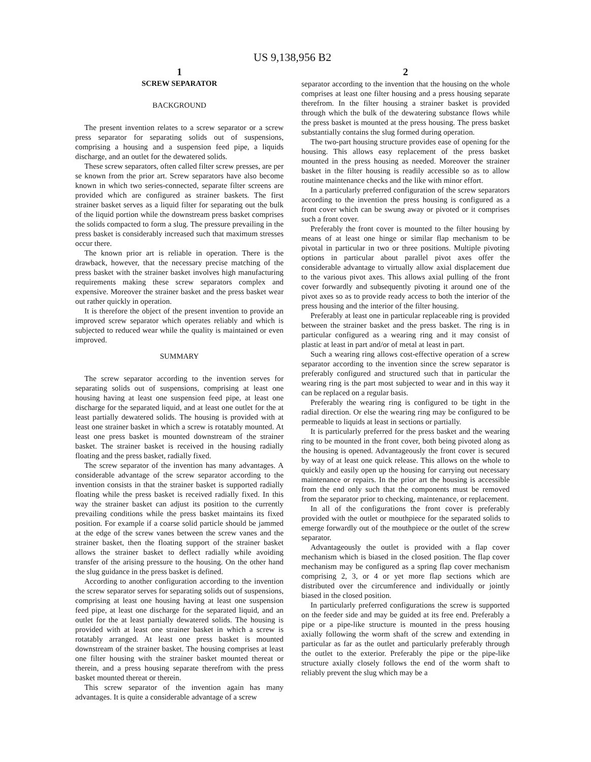US 9,138,956 B2
1
SCREW SEPARATOR
BACKGROUND
The present invention relates to a screw separator or a screw press separator for separating solids out of suspensions, comprising a housing and a suspension feed pipe, a liquids discharge, and an outlet for the dewatered solids.
These screw separators, often called filter screw presses, are per se known from the prior art. Screw separators have also become known in which two series-connected, separate filter screens are provided which are configured as strainer baskets. The first strainer basket serves as a liquid filter for separating out the bulk of the liquid portion while the downstream press basket comprises the solids compacted to form a slug. The pressure prevailing in the press basket is considerably increased such that maximum stresses occur there.
The known prior art is reliable in operation. There is the drawback, however, that the necessary precise matching of the press basket with the strainer basket involves high manufacturing requirements making these screw separators complex and expensive. Moreover the strainer basket and the press basket wear out rather quickly in operation.
It is therefore the object of the present invention to provide an improved screw separator which operates reliably and which is subjected to reduced wear while the quality is maintained or even improved.
SUMMARY
The screw separator according to the invention serves for separating solids out of suspensions, comprising at least one housing having at least one suspension feed pipe, at least one discharge for the separated liquid, and at least one outlet for the at least partially dewatered solids. The housing is provided with at least one strainer basket in which a screw is rotatably mounted. At least one press basket is mounted downstream of the strainer basket. The strainer basket is received in the housing radially floating and the press basket, radially fixed.
The screw separator of the invention has many advantages. A considerable advantage of the screw separator according to the invention consists in that the strainer basket is supported radially floating while the press basket is received radially fixed. In this way the strainer basket can adjust its position to the currently prevailing conditions while the press basket maintains its fixed position. For example if a coarse solid particle should be jammed at the edge of the screw vanes between the screw vanes and the strainer basket, then the floating support of the strainer basket allows the strainer basket to deflect radially while avoiding transfer of the arising pressure to the housing. On the other hand the slug guidance in the press basket is defined.
According to another configuration according to the invention the screw separator serves for separating solids out of suspensions, comprising at least one housing having at least one suspension feed pipe, at least one discharge for the separated liquid, and an outlet for the at least partially dewatered solids. The housing is provided with at least one strainer basket in which a screw is rotatably arranged. At least one press basket is mounted downstream of the strainer basket. The housing comprises at least one filter housing with the strainer basket mounted thereat or therein, and a press housing separate therefrom with the press basket mounted thereat or therein.
This screw separator of the invention again has many advantages. It is quite a considerable advantage of a screw
2
separator according to the invention that the housing on the whole comprises at least one filter housing and a press housing separate therefrom. In the filter housing a strainer basket is provided through which the bulk of the dewatering substance flows while the press basket is mounted at the press housing. The press basket substantially contains the slug formed during operation.
The two-part housing structure provides ease of opening for the housing. This allows easy replacement of the press basket mounted in the press housing as needed. Moreover the strainer basket in the filter housing is readily accessible so as to allow routine maintenance checks and the like with minor effort.
In a particularly preferred configuration of the screw separators according to the invention the press housing is configured as a front cover which can be swung away or pivoted or it comprises such a front cover.
Preferably the front cover is mounted to the filter housing by means of at least one hinge or similar flap mechanism to be pivotal in particular in two or three positions. Multiple pivoting options in particular about parallel pivot axes offer the considerable advantage to virtually allow axial displacement due to the various pivot axes. This allows axial pulling of the front cover forwardly and subsequently pivoting it around one of the pivot axes so as to provide ready access to both the interior of the press housing and the interior of the filter housing.
Preferably at least one in particular replaceable ring is provided between the strainer basket and the press basket. The ring is in particular configured as a wearing ring and it may consist of plastic at least in part and/or of metal at least in part.
Such a wearing ring allows cost-effective operation of a screw separator according to the invention since the screw separator is preferably configured and structured such that in particular the wearing ring is the part most subjected to wear and in this way it can be replaced on a regular basis.
Preferably the wearing ring is configured to be tight in the radial direction. Or else the wearing ring may be configured to be permeable to liquids at least in sections or partially.
It is particularly preferred for the press basket and the wearing ring to be mounted in the front cover, both being pivoted along as the housing is opened. Advantageously the front cover is secured by way of at least one quick release. This allows on the whole to quickly and easily open up the housing for carrying out necessary maintenance or repairs. In the prior art the housing is accessible from the end only such that the components must be removed from the separator prior to checking, maintenance, or replacement.
In all of the configurations the front cover is preferably provided with the outlet or mouthpiece for the separated solids to emerge forwardly out of the mouthpiece or the outlet of the screw separator.
Advantageously the outlet is provided with a flap cover mechanism which is biased in the closed position. The flap cover mechanism may be configured as a spring flap cover mechanism comprising 2, 3, or 4 or yet more flap sections which are distributed over the circumference and individually or jointly biased in the closed position.
In particularly preferred configurations the screw is supported on the feeder side and may be guided at its free end. Preferably a pipe or a pipe-like structure is mounted in the press housing axially following the worm shaft of the screw and extending in particular as far as the outlet and particularly preferably through the outlet to the exterior. Preferably the pipe or the pipe-like structure axially closely follows the end of the worm shaft to reliably prevent the slug which may be a